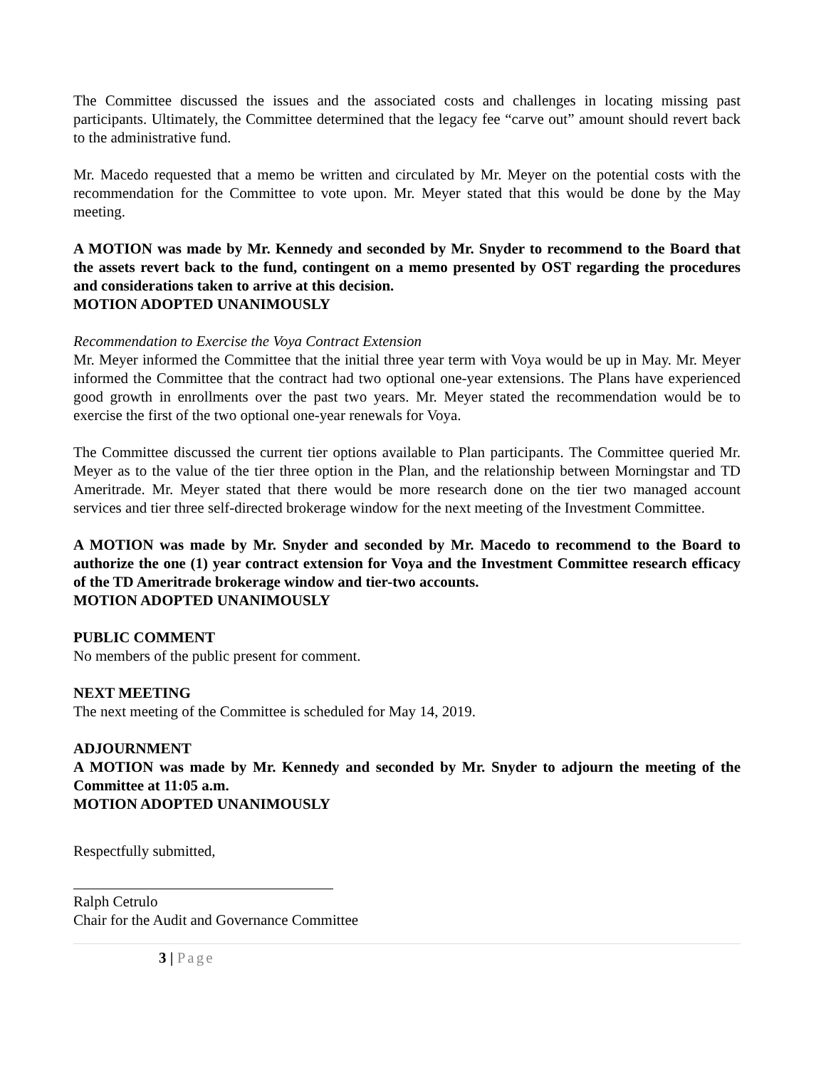The Committee discussed the issues and the associated costs and challenges in locating missing past participants. Ultimately, the Committee determined that the legacy fee “carve out” amount should revert back to the administrative fund.
Mr. Macedo requested that a memo be written and circulated by Mr. Meyer on the potential costs with the recommendation for the Committee to vote upon. Mr. Meyer stated that this would be done by the May meeting.
A MOTION was made by Mr. Kennedy and seconded by Mr. Snyder to recommend to the Board that the assets revert back to the fund, contingent on a memo presented by OST regarding the procedures and considerations taken to arrive at this decision.
MOTION ADOPTED UNANIMOUSLY
Recommendation to Exercise the Voya Contract Extension
Mr. Meyer informed the Committee that the initial three year term with Voya would be up in May. Mr. Meyer informed the Committee that the contract had two optional one-year extensions. The Plans have experienced good growth in enrollments over the past two years. Mr. Meyer stated the recommendation would be to exercise the first of the two optional one-year renewals for Voya.
The Committee discussed the current tier options available to Plan participants. The Committee queried Mr. Meyer as to the value of the tier three option in the Plan, and the relationship between Morningstar and TD Ameritrade. Mr. Meyer stated that there would be more research done on the tier two managed account services and tier three self-directed brokerage window for the next meeting of the Investment Committee.
A MOTION was made by Mr. Snyder and seconded by Mr. Macedo to recommend to the Board to authorize the one (1) year contract extension for Voya and the Investment Committee research efficacy of the TD Ameritrade brokerage window and tier-two accounts.
MOTION ADOPTED UNANIMOUSLY
PUBLIC COMMENT
No members of the public present for comment.
NEXT MEETING
The next meeting of the Committee is scheduled for May 14, 2019.
ADJOURNMENT
A MOTION was made by Mr. Kennedy and seconded by Mr. Snyder to adjourn the meeting of the Committee at 11:05 a.m.
MOTION ADOPTED UNANIMOUSLY
Respectfully submitted,
Ralph Cetrulo
Chair for the Audit and Governance Committee
3 | Page